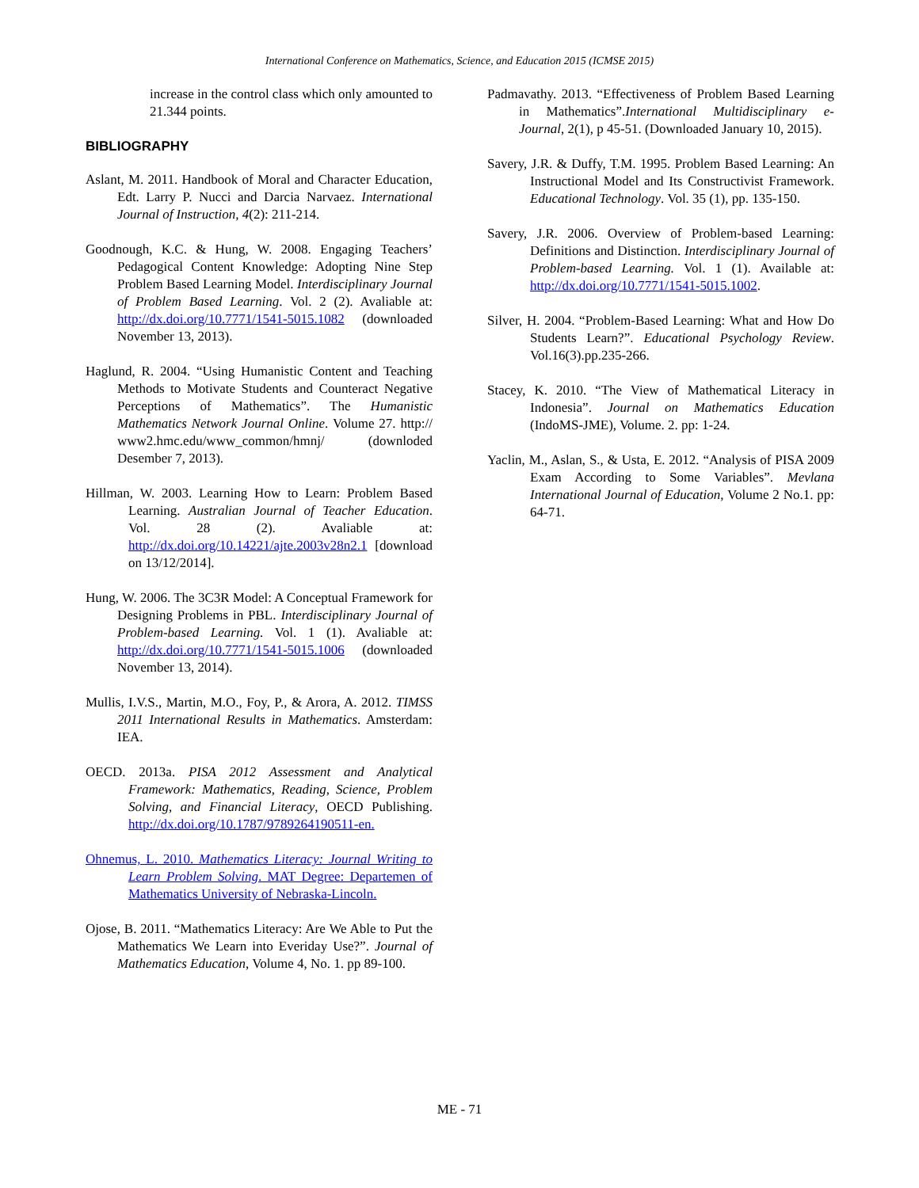International Conference on Mathematics, Science, and Education 2015 (ICMSE 2015)
increase in the control class which only amounted to 21.344 points.
BIBLIOGRAPHY
Aslant, M. 2011. Handbook of Moral and Character Education, Edt. Larry P. Nucci and Darcia Narvaez. International Journal of Instruction, 4(2): 211-214.
Goodnough, K.C. & Hung, W. 2008. Engaging Teachers’ Pedagogical Content Knowledge: Adopting Nine Step Problem Based Learning Model. Interdisciplinary Journal of Problem Based Learning. Vol. 2 (2). Avaliable at: http://dx.doi.org/10.7771/1541-5015.1082 (downloaded November 13, 2013).
Haglund, R. 2004. “Using Humanistic Content and Teaching Methods to Motivate Students and Counteract Negative Perceptions of Mathematics”. The Humanistic Mathematics Network Journal Online. Volume 27. http:// www2.hmc.edu/www_common/hmnj/ (downloded Desember 7, 2013).
Hillman, W. 2003. Learning How to Learn: Problem Based Learning. Australian Journal of Teacher Education. Vol. 28 (2). Avaliable at: http://dx.doi.org/10.14221/ajte.2003v28n2.1 [download on 13/12/2014].
Hung, W. 2006. The 3C3R Model: A Conceptual Framework for Designing Problems in PBL. Interdisciplinary Journal of Problem-based Learning. Vol. 1 (1). Avaliable at: http://dx.doi.org/10.7771/1541-5015.1006 (downloaded November 13, 2014).
Mullis, I.V.S., Martin, M.O., Foy, P., & Arora, A. 2012. TIMSS 2011 International Results in Mathematics. Amsterdam: IEA.
OECD. 2013a. PISA 2012 Assessment and Analytical Framework: Mathematics, Reading, Science, Problem Solving, and Financial Literacy, OECD Publishing. http://dx.doi.org/10.1787/9789264190511-en.
Ohnemus, L. 2010. Mathematics Literacy: Journal Writing to Learn Problem Solving. MAT Degree: Departemen of Mathematics University of Nebraska-Lincoln.
Ojose, B. 2011. “Mathematics Literacy: Are We Able to Put the Mathematics We Learn into Everiday Use?”. Journal of Mathematics Education, Volume 4, No. 1. pp 89-100.
Padmavathy. 2013. “Effectiveness of Problem Based Learning in Mathematics”.International Multidisciplinary e-Journal, 2(1), p 45-51. (Downloaded January 10, 2015).
Savery, J.R. & Duffy, T.M. 1995. Problem Based Learning: An Instructional Model and Its Constructivist Framework. Educational Technology. Vol. 35 (1), pp. 135-150.
Savery, J.R. 2006. Overview of Problem-based Learning: Definitions and Distinction. Interdisciplinary Journal of Problem-based Learning. Vol. 1 (1). Available at: http://dx.doi.org/10.7771/1541-5015.1002.
Silver, H. 2004. “Problem-Based Learning: What and How Do Students Learn?”. Educational Psychology Review. Vol.16(3).pp.235-266.
Stacey, K. 2010. “The View of Mathematical Literacy in Indonesia”. Journal on Mathematics Education (IndoMS-JME), Volume. 2. pp: 1-24.
Yaclin, M., Aslan, S., & Usta, E. 2012. “Analysis of PISA 2009 Exam According to Some Variables”. Mevlana International Journal of Education, Volume 2 No.1. pp: 64-71.
ME - 71